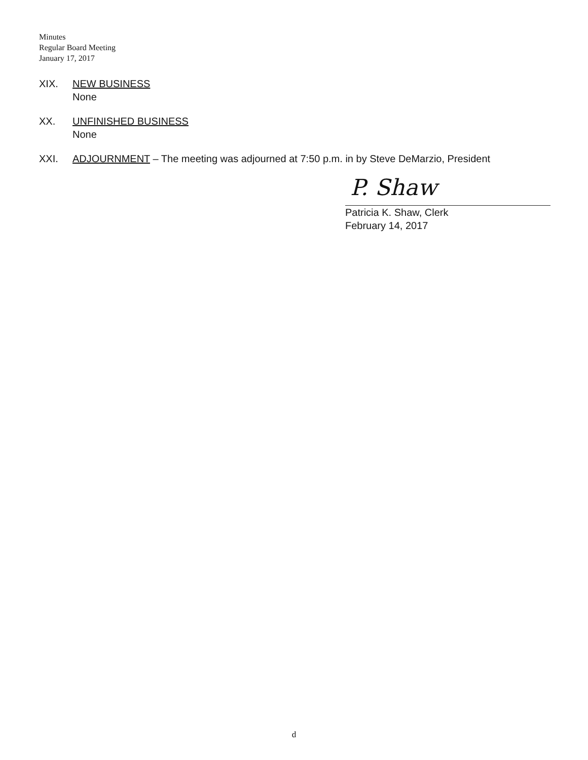Minutes
Regular Board Meeting
January 17, 2017
XIX. NEW BUSINESS
None
XX. UNFINISHED BUSINESS
None
XXI. ADJOURNMENT – The meeting was adjourned at 7:50 p.m. in by Steve DeMarzio, President
P. Shaw
Patricia K. Shaw, Clerk
February 14, 2017
d